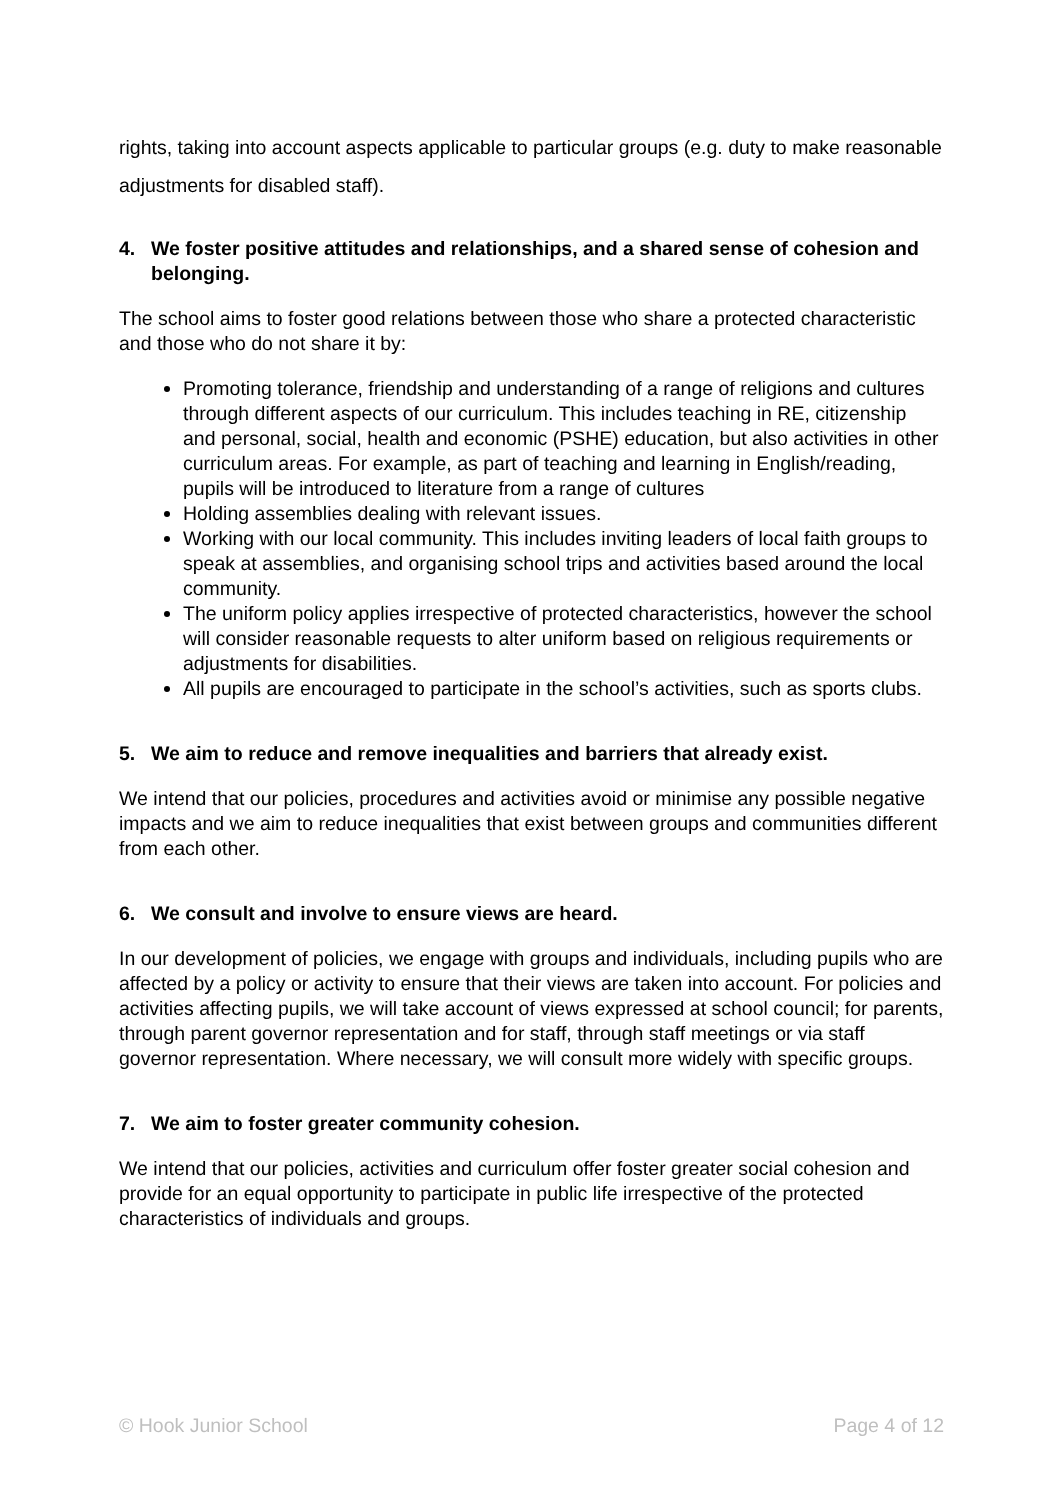rights, taking into account aspects applicable to particular groups (e.g. duty to make reasonable adjustments for disabled staff).
4. We foster positive attitudes and relationships, and a shared sense of cohesion and belonging.
The school aims to foster good relations between those who share a protected characteristic and those who do not share it by:
Promoting tolerance, friendship and understanding of a range of religions and cultures through different aspects of our curriculum. This includes teaching in RE, citizenship and personal, social, health and economic (PSHE) education, but also activities in other curriculum areas. For example, as part of teaching and learning in English/reading, pupils will be introduced to literature from a range of cultures
Holding assemblies dealing with relevant issues.
Working with our local community. This includes inviting leaders of local faith groups to speak at assemblies, and organising school trips and activities based around the local community.
The uniform policy applies irrespective of protected characteristics, however the school will consider reasonable requests to alter uniform based on religious requirements or adjustments for disabilities.
All pupils are encouraged to participate in the school’s activities, such as sports clubs.
5. We aim to reduce and remove inequalities and barriers that already exist.
We intend that our policies, procedures and activities avoid or minimise any possible negative impacts and we aim to reduce inequalities that exist between groups and communities different from each other.
6. We consult and involve to ensure views are heard.
In our development of policies, we engage with groups and individuals, including pupils who are affected by a policy or activity to ensure that their views are taken into account. For policies and activities affecting pupils, we will take account of views expressed at school council; for parents, through parent governor representation and for staff, through staff meetings or via staff governor representation. Where necessary, we will consult more widely with specific groups.
7. We aim to foster greater community cohesion.
We intend that our policies, activities and curriculum offer foster greater social cohesion and provide for an equal opportunity to participate in public life irrespective of the protected characteristics of individuals and groups.
© Hook Junior School Page 4 of 12